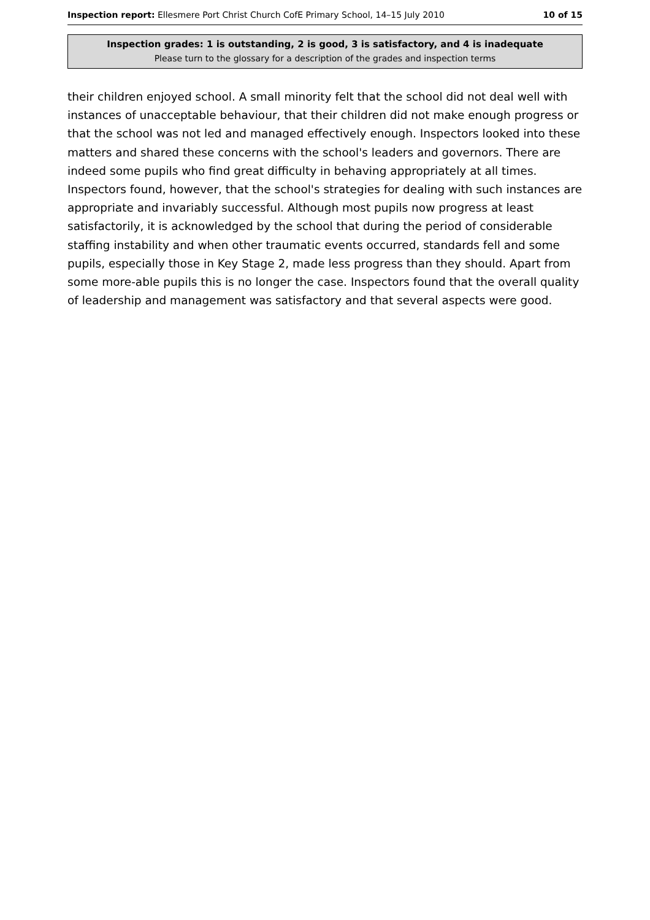Inspection report: Ellesmere Port Christ Church CofE Primary School, 14–15 July 2010 10 of 15
Inspection grades: 1 is outstanding, 2 is good, 3 is satisfactory, and 4 is inadequate
Please turn to the glossary for a description of the grades and inspection terms
their children enjoyed school. A small minority felt that the school did not deal well with instances of unacceptable behaviour, that their children did not make enough progress or that the school was not led and managed effectively enough. Inspectors looked into these matters and shared these concerns with the school's leaders and governors. There are indeed some pupils who find great difficulty in behaving appropriately at all times. Inspectors found, however, that the school's strategies for dealing with such instances are appropriate and invariably successful. Although most pupils now progress at least satisfactorily, it is acknowledged by the school that during the period of considerable staffing instability and when other traumatic events occurred, standards fell and some pupils, especially those in Key Stage 2, made less progress than they should. Apart from some more-able pupils this is no longer the case. Inspectors found that the overall quality of leadership and management was satisfactory and that several aspects were good.